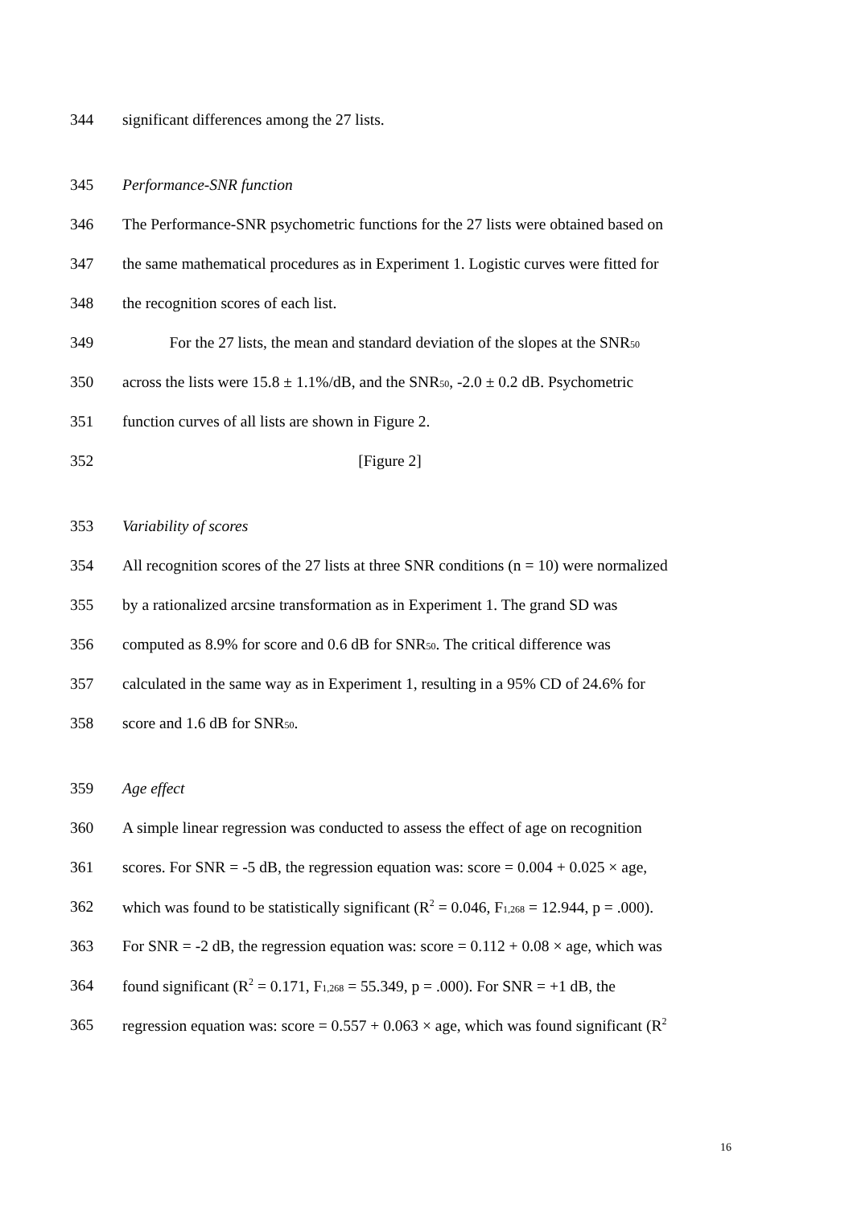344 significant differences among the 27 lists.
345 Performance-SNR function
346 The Performance-SNR psychometric functions for the 27 lists were obtained based on
347 the same mathematical procedures as in Experiment 1. Logistic curves were fitted for
348 the recognition scores of each list.
349 For the 27 lists, the mean and standard deviation of the slopes at the SNR<sub>50</sub>
350 across the lists were 15.8 ± 1.1%/dB, and the SNR<sub>50</sub>, -2.0 ± 0.2 dB. Psychometric
351 function curves of all lists are shown in Figure 2.
352 [Figure 2]
353 Variability of scores
354 All recognition scores of the 27 lists at three SNR conditions (n = 10) were normalized
355 by a rationalized arcsine transformation as in Experiment 1. The grand SD was
356 computed as 8.9% for score and 0.6 dB for SNR<sub>50</sub>. The critical difference was
357 calculated in the same way as in Experiment 1, resulting in a 95% CD of 24.6% for
358 score and 1.6 dB for SNR<sub>50</sub>.
359 Age effect
360 A simple linear regression was conducted to assess the effect of age on recognition
361 scores. For SNR = -5 dB, the regression equation was: score = 0.004 + 0.025 × age,
362 which was found to be statistically significant (R<sup>2</sup> = 0.046, F<sub>1,268</sub> = 12.944, p = .000).
363 For SNR = -2 dB, the regression equation was: score = 0.112 + 0.08 × age, which was
364 found significant (R<sup>2</sup> = 0.171, F<sub>1,268</sub> = 55.349, p = .000). For SNR = +1 dB, the
365 regression equation was: score = 0.557 + 0.063 × age, which was found significant (R<sup>2</sup>
16